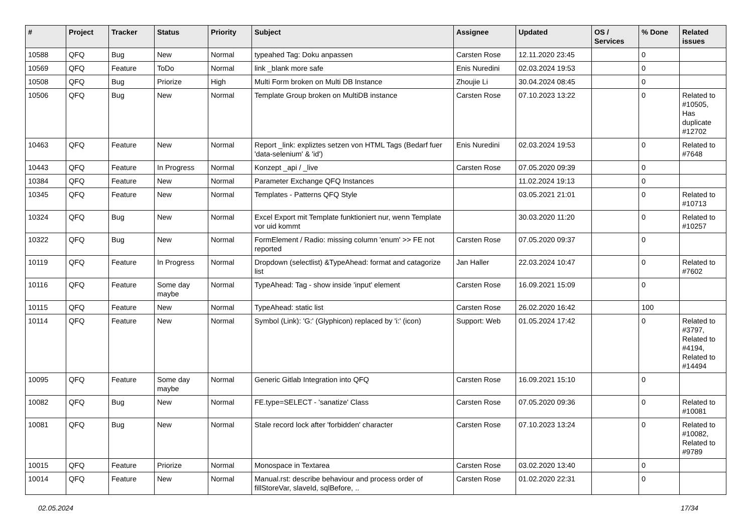| # | Project | Tracker | Status | Priority | Subject | Assignee | Updated | OS / Services | % Done | Related issues |
| --- | --- | --- | --- | --- | --- | --- | --- | --- | --- | --- |
| 10588 | QFQ | Bug | New | Normal | typeahed Tag: Doku anpassen | Carsten Rose | 12.11.2020 23:45 | | 0 | |
| 10569 | QFQ | Feature | ToDo | Normal | link _blank more safe | Enis Nuredini | 02.03.2024 19:53 | | 0 | |
| 10508 | QFQ | Bug | Priorize | High | Multi Form broken on Multi DB Instance | Zhoujie Li | 30.04.2024 08:45 | | 0 | |
| 10506 | QFQ | Bug | New | Normal | Template Group broken on MultiDB instance | Carsten Rose | 07.10.2023 13:22 | | 0 | Related to #10505, Has duplicate #12702 |
| 10463 | QFQ | Feature | New | Normal | Report _link: expliztes setzen von HTML Tags (Bedarf fuer 'data-selenium' & 'id') | Enis Nuredini | 02.03.2024 19:53 | | 0 | Related to #7648 |
| 10443 | QFQ | Feature | In Progress | Normal | Konzept _api / _live | Carsten Rose | 07.05.2020 09:39 | | 0 | |
| 10384 | QFQ | Feature | New | Normal | Parameter Exchange QFQ Instances | | 11.02.2024 19:13 | | 0 | |
| 10345 | QFQ | Feature | New | Normal | Templates - Patterns QFQ Style | | 03.05.2021 21:01 | | 0 | Related to #10713 |
| 10324 | QFQ | Bug | New | Normal | Excel Export mit Template funktioniert nur, wenn Template vor uid kommt | | 30.03.2020 11:20 | | 0 | Related to #10257 |
| 10322 | QFQ | Bug | New | Normal | FormElement / Radio: missing column 'enum' >> FE not reported | Carsten Rose | 07.05.2020 09:37 | | 0 | |
| 10119 | QFQ | Feature | In Progress | Normal | Dropdown (selectlist) &TypeAhead: format and catagorize list | Jan Haller | 22.03.2024 10:47 | | 0 | Related to #7602 |
| 10116 | QFQ | Feature | Some day maybe | Normal | TypeAhead: Tag - show inside 'input' element | Carsten Rose | 16.09.2021 15:09 | | 0 | |
| 10115 | QFQ | Feature | New | Normal | TypeAhead: static list | Carsten Rose | 26.02.2020 16:42 | | 100 | |
| 10114 | QFQ | Feature | New | Normal | Symbol (Link): 'G:' (Glyphicon) replaced by 'i:' (icon) | Support: Web | 01.05.2024 17:42 | | 0 | Related to #3797, Related to #4194, Related to #14494 |
| 10095 | QFQ | Feature | Some day maybe | Normal | Generic Gitlab Integration into QFQ | Carsten Rose | 16.09.2021 15:10 | | 0 | |
| 10082 | QFQ | Bug | New | Normal | FE.type=SELECT - 'sanatize' Class | Carsten Rose | 07.05.2020 09:36 | | 0 | Related to #10081 |
| 10081 | QFQ | Bug | New | Normal | Stale record lock after 'forbidden' character | Carsten Rose | 07.10.2023 13:24 | | 0 | Related to #10082, Related to #9789 |
| 10015 | QFQ | Feature | Priorize | Normal | Monospace in Textarea | Carsten Rose | 03.02.2020 13:40 | | 0 | |
| 10014 | QFQ | Feature | New | Normal | Manual.rst: describe behaviour and process order of fillStoreVar, slaveId, sqlBefore, .. | Carsten Rose | 01.02.2020 22:31 | | 0 | |
02.05.2024 17/34